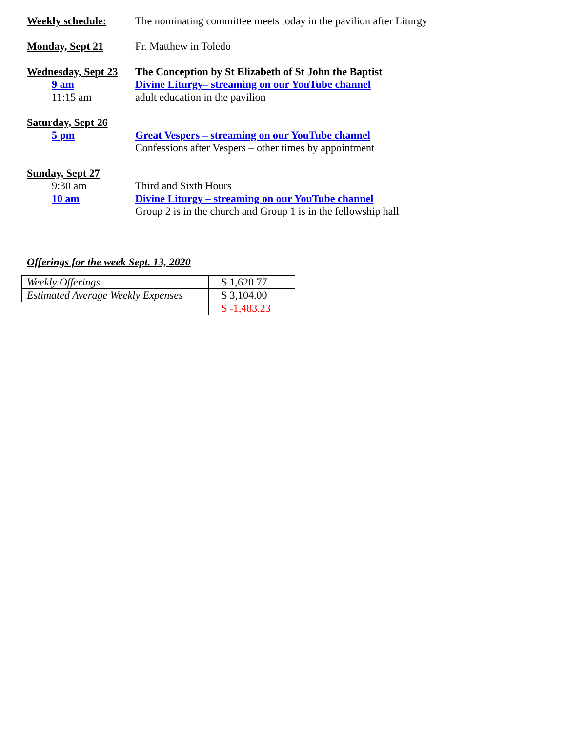Weekly schedule: The nominating committee meets today in the pavilion after Liturgy
Monday, Sept 21 Fr. Matthew in Toledo
Wednesday, Sept 23
The Conception by St Elizabeth of St John the Baptist
9 am Divine Liturgy– streaming on our YouTube channel
11:15 am adult education in the pavilion
Saturday, Sept 26
5 pm Great Vespers – streaming on our YouTube channel
Confessions after Vespers – other times by appointment
Sunday, Sept 27
9:30 am Third and Sixth Hours
10 am Divine Liturgy – streaming on our YouTube channel
Group 2 is in the church and Group 1 is in the fellowship hall
Offerings for the week Sept. 13, 2020
| Weekly Offerings | $ 1,620.77 |
| Estimated Average Weekly Expenses | $ 3,104.00 |
| | $ -1,483.23 |